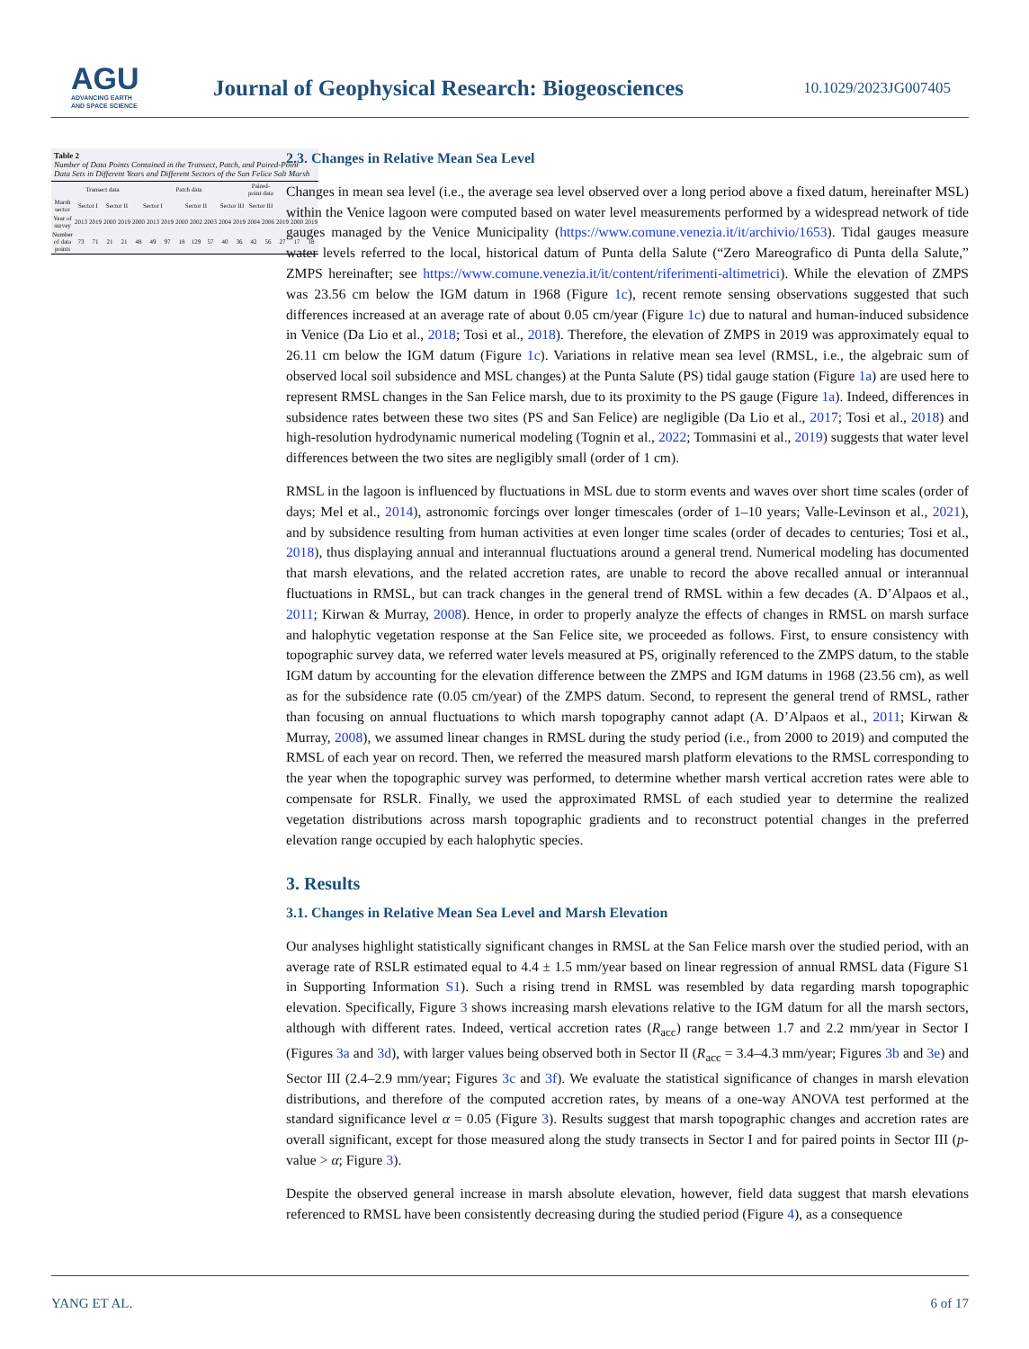AGU
ADVANCING EARTH
AND SPACE SCIENCE
Journal of Geophysical Research: Biogeosciences
10.1029/2023JG007405
Table 2 Number of Data Points Contained in the Transect, Patch, and Paired-Point Data Sets in Different Years and Different Sectors of the San Felice Salt Marsh
| | Transect data | | | | Patch data | | | | | | | | Paired-point data | | | | |
| --- | --- | --- | --- | --- | --- | --- | --- | --- | --- | --- | --- | --- | --- | --- | --- | --- | --- |
| Marsh sector | Sector I | | Sector II | | Sector I | | | Sector II | | | Sector III | | Sector III | | | | |
| Year of survey | 2013 | 2019 | 2000 | 2019 | 2000 | 2013 | 2019 | 2000 | 2002 | 2003 | 2004 | 2019 | 2004 | 2006 | 2019 | 2000 | 2019 |
| Number of data points | 73 | 71 | 21 | 21 | 48 | 49 | 97 | 18 | 129 | 57 | 40 | 36 | 42 | 56 | 27 | 17 | 18 |
2.3. Changes in Relative Mean Sea Level
Changes in mean sea level (i.e., the average sea level observed over a long period above a fixed datum, hereinafter MSL) within the Venice lagoon were computed based on water level measurements performed by a widespread network of tide gauges managed by the Venice Municipality (https://www.comune.venezia.it/it/archivio/1653). Tidal gauges measure water levels referred to the local, historical datum of Punta della Salute (“Zero Mareografico di Punta della Salute,” ZMPS hereinafter; see https://www.comune.venezia.it/it/content/riferimenti-altimetrici). While the elevation of ZMPS was 23.56 cm below the IGM datum in 1968 (Figure 1c), recent remote sensing observations suggested that such differences increased at an average rate of about 0.05 cm/year (Figure 1c) due to natural and human-induced subsidence in Venice (Da Lio et al., 2018; Tosi et al., 2018). Therefore, the elevation of ZMPS in 2019 was approximately equal to 26.11 cm below the IGM datum (Figure 1c). Variations in relative mean sea level (RMSL, i.e., the algebraic sum of observed local soil subsidence and MSL changes) at the Punta Salute (PS) tidal gauge station (Figure 1a) are used here to represent RMSL changes in the San Felice marsh, due to its proximity to the PS gauge (Figure 1a). Indeed, differences in subsidence rates between these two sites (PS and San Felice) are negligible (Da Lio et al., 2017; Tosi et al., 2018) and high-resolution hydrodynamic numerical modeling (Tognin et al., 2022; Tommasini et al., 2019) suggests that water level differences between the two sites are negligibly small (order of 1 cm).
RMSL in the lagoon is influenced by fluctuations in MSL due to storm events and waves over short time scales (order of days; Mel et al., 2014), astronomic forcings over longer timescales (order of 1–10 years; Valle-Levinson et al., 2021), and by subsidence resulting from human activities at even longer time scales (order of decades to centuries; Tosi et al., 2018), thus displaying annual and interannual fluctuations around a general trend. Numerical modeling has documented that marsh elevations, and the related accretion rates, are unable to record the above recalled annual or interannual fluctuations in RMSL, but can track changes in the general trend of RMSL within a few decades (A. D’Alpaos et al., 2011; Kirwan & Murray, 2008). Hence, in order to properly analyze the effects of changes in RMSL on marsh surface and halophytic vegetation response at the San Felice site, we proceeded as follows. First, to ensure consistency with topographic survey data, we referred water levels measured at PS, originally referenced to the ZMPS datum, to the stable IGM datum by accounting for the elevation difference between the ZMPS and IGM datums in 1968 (23.56 cm), as well as for the subsidence rate (0.05 cm/year) of the ZMPS datum. Second, to represent the general trend of RMSL, rather than focusing on annual fluctuations to which marsh topography cannot adapt (A. D’Alpaos et al., 2011; Kirwan & Murray, 2008), we assumed linear changes in RMSL during the study period (i.e., from 2000 to 2019) and computed the RMSL of each year on record. Then, we referred the measured marsh platform elevations to the RMSL corresponding to the year when the topographic survey was performed, to determine whether marsh vertical accretion rates were able to compensate for RSLR. Finally, we used the approximated RMSL of each studied year to determine the realized vegetation distributions across marsh topographic gradients and to reconstruct potential changes in the preferred elevation range occupied by each halophytic species.
3. Results
3.1. Changes in Relative Mean Sea Level and Marsh Elevation
Our analyses highlight statistically significant changes in RMSL at the San Felice marsh over the studied period, with an average rate of RSLR estimated equal to 4.4 ± 1.5 mm/year based on linear regression of annual RMSL data (Figure S1 in Supporting Information S1). Such a rising trend in RMSL was resembled by data regarding marsh topographic elevation. Specifically, Figure 3 shows increasing marsh elevations relative to the IGM datum for all the marsh sectors, although with different rates. Indeed, vertical accretion rates (R<sub>acc</sub>) range between 1.7 and 2.2 mm/year in Sector I (Figures 3a and 3d), with larger values being observed both in Sector II (R<sub>acc</sub> = 3.4–4.3 mm/year; Figures 3b and 3e) and Sector III (2.4–2.9 mm/year; Figures 3c and 3f). We evaluate the statistical significance of changes in marsh elevation distributions, and therefore of the computed accretion rates, by means of a one-way ANOVA test performed at the standard significance level α = 0.05 (Figure 3). Results suggest that marsh topographic changes and accretion rates are overall significant, except for those measured along the study transects in Sector I and for paired points in Sector III (p-value > α; Figure 3).
Despite the observed general increase in marsh absolute elevation, however, field data suggest that marsh elevations referenced to RMSL have been consistently decreasing during the studied period (Figure 4), as a consequence
YANG ET AL. 6 of 17